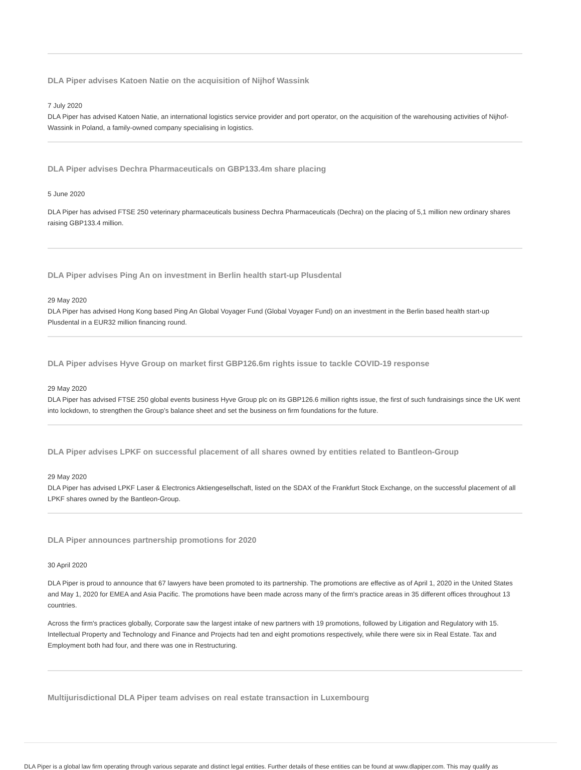DLA Piper advises Katoen Natie on the acquisition of Nijhof Wassink
7 July 2020
DLA Piper has advised Katoen Natie, an international logistics service provider and port operator, on the acquisition of the warehousing activities of Nijhof-Wassink in Poland, a family-owned company specialising in logistics.
DLA Piper advises Dechra Pharmaceuticals on GBP133.4m share placing
5 June 2020
DLA Piper has advised FTSE 250 veterinary pharmaceuticals business Dechra Pharmaceuticals (Dechra) on the placing of 5,1 million new ordinary shares raising GBP133.4 million.
DLA Piper advises Ping An on investment in Berlin health start-up Plusdental
29 May 2020
DLA Piper has advised Hong Kong based Ping An Global Voyager Fund (Global Voyager Fund) on an investment in the Berlin based health start-up Plusdental in a EUR32 million financing round.
DLA Piper advises Hyve Group on market first GBP126.6m rights issue to tackle COVID-19 response
29 May 2020
DLA Piper has advised FTSE 250 global events business Hyve Group plc on its GBP126.6 million rights issue, the first of such fundraisings since the UK went into lockdown, to strengthen the Group’s balance sheet and set the business on firm foundations for the future.
DLA Piper advises LPKF on successful placement of all shares owned by entities related to Bantleon-Group
29 May 2020
DLA Piper has advised LPKF Laser & Electronics Aktiengesellschaft, listed on the SDAX of the Frankfurt Stock Exchange, on the successful placement of all LPKF shares owned by the Bantleon-Group.
DLA Piper announces partnership promotions for 2020
30 April 2020
DLA Piper is proud to announce that 67 lawyers have been promoted to its partnership. The promotions are effective as of April 1, 2020 in the United States and May 1, 2020 for EMEA and Asia Pacific. The promotions have been made across many of the firm's practice areas in 35 different offices throughout 13 countries.
Across the firm's practices globally, Corporate saw the largest intake of new partners with 19 promotions, followed by Litigation and Regulatory with 15. Intellectual Property and Technology and Finance and Projects had ten and eight promotions respectively, while there were six in Real Estate. Tax and Employment both had four, and there was one in Restructuring.
Multijurisdictional DLA Piper team advises on real estate transaction in Luxembourg
DLA Piper is a global law firm operating through various separate and distinct legal entities. Further details of these entities can be found at www.dlapiper.com. This may qualify as